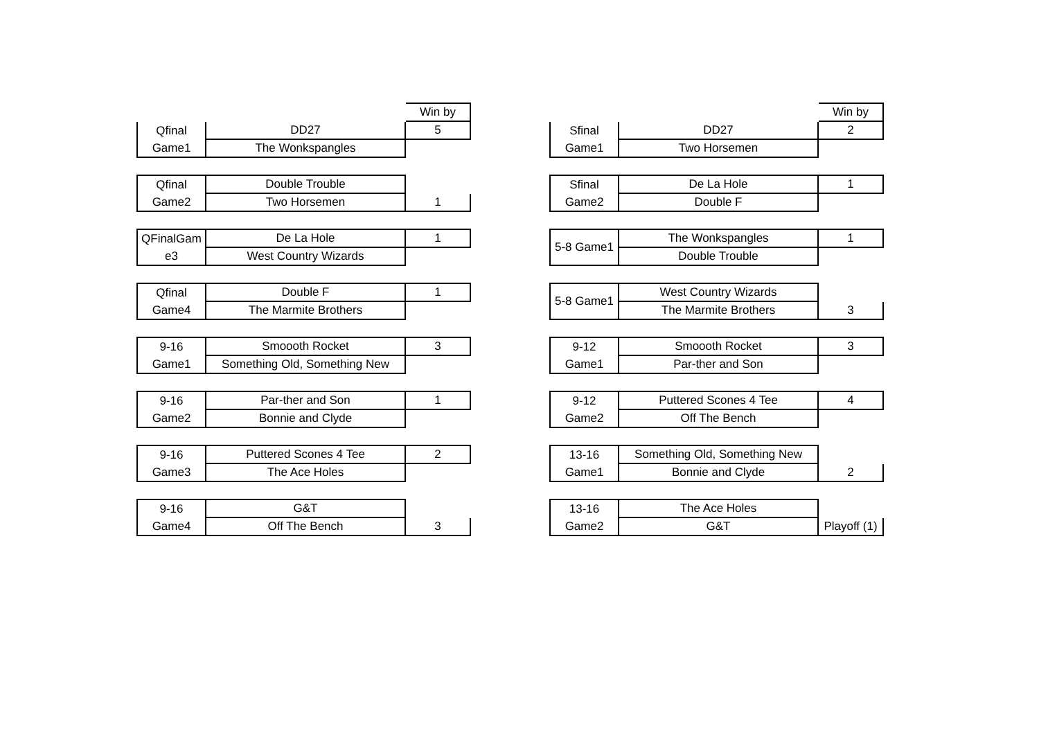| | | Win by |
| Qfinal | DD27 | 5 |
| Game1 | The Wonkspangles | |
| Qfinal | Double Trouble | |
| Game2 | Two Horsemen | 1 |
| QFinalGam | De La Hole | 1 |
| e3 | West Country Wizards | |
| Qfinal | Double F | 1 |
| Game4 | The Marmite Brothers | |
| 9-16 | Smoooth Rocket | 3 |
| Game1 | Something Old, Something New | |
| 9-16 | Par-ther and Son | 1 |
| Game2 | Bonnie and Clyde | |
| 9-16 | Puttered Scones 4 Tee | 2 |
| Game3 | The Ace Holes | |
| 9-16 | G&T | |
| Game4 | Off The Bench | 3 |
| | | Win by |
| Sfinal | DD27 | 2 |
| Game1 | Two Horsemen | |
| Sfinal | De La Hole | 1 |
| Game2 | Double F | |
| 5-8 Game1 | The Wonkspangles | 1 |
| | Double Trouble | |
| 5-8 Game1 | West Country Wizards | |
| | The Marmite Brothers | 3 |
| 9-12 | Smoooth Rocket | 3 |
| Game1 | Par-ther and Son | |
| 9-12 | Puttered Scones 4 Tee | 4 |
| Game2 | Off The Bench | |
| 13-16 | Something Old, Something New | |
| Game1 | Bonnie and Clyde | 2 |
| 13-16 | The Ace Holes | |
| Game2 | G&T | Playoff (1) |